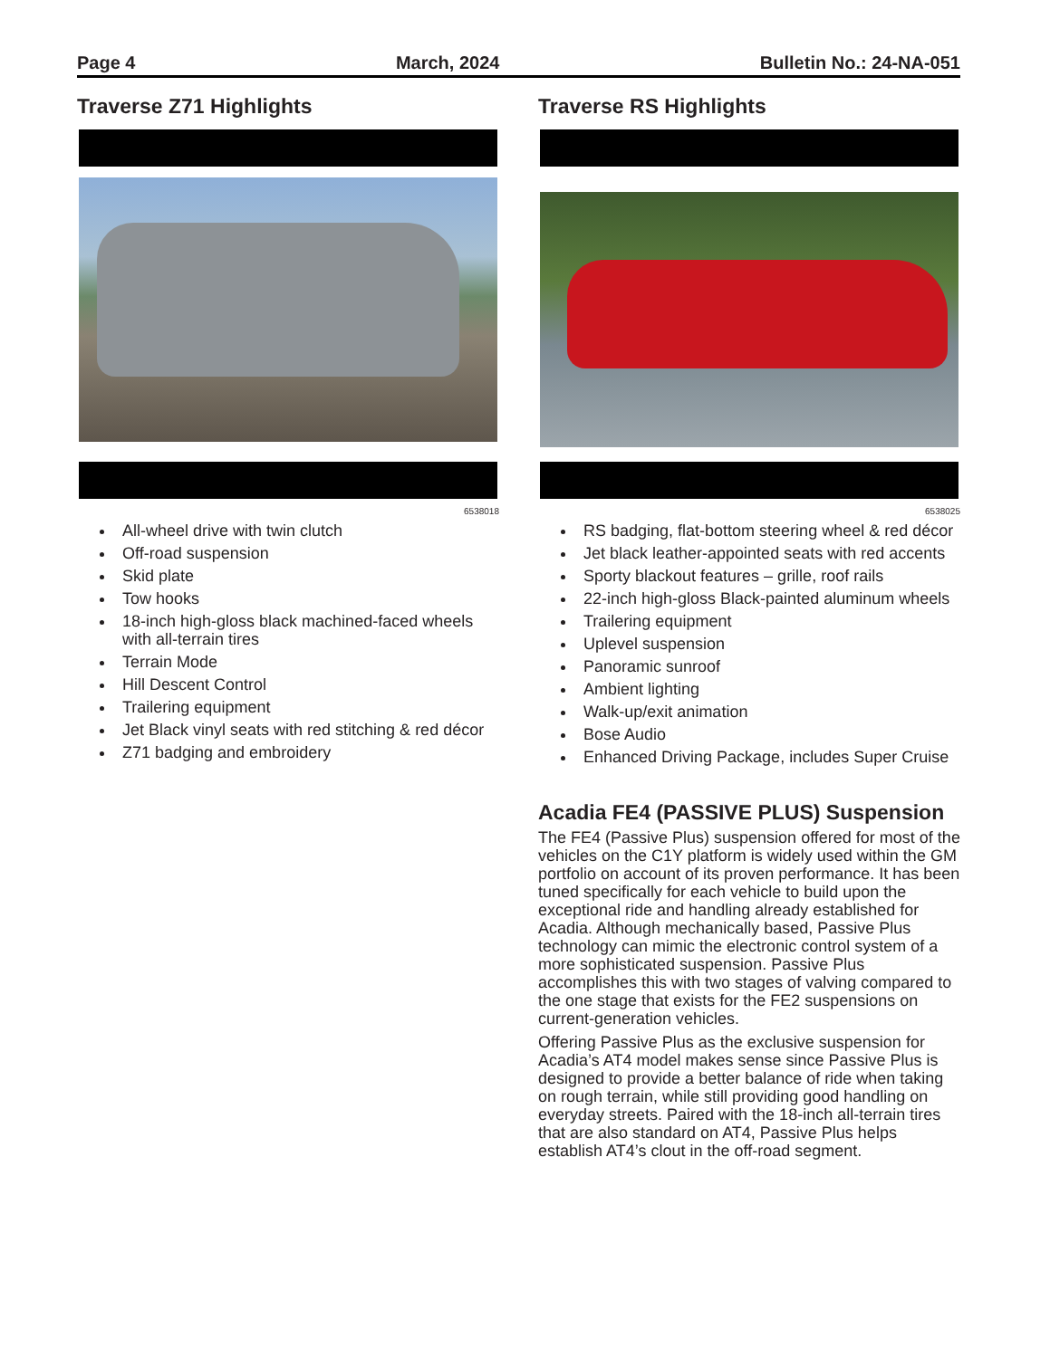Page 4 March, 2024 Bulletin No.: 24-NA-051
Traverse Z71 Highlights
6538018
All-wheel drive with twin clutch
Off-road suspension
Skid plate
Tow hooks
18-inch high-gloss black machined-faced wheels with all-terrain tires
Terrain Mode
Hill Descent Control
Trailering equipment
Jet Black vinyl seats with red stitching & red décor
Z71 badging and embroidery
Traverse RS Highlights
6538025
RS badging, flat-bottom steering wheel & red décor
Jet black leather-appointed seats with red accents
Sporty blackout features – grille, roof rails
22-inch high-gloss Black-painted aluminum wheels
Trailering equipment
Uplevel suspension
Panoramic sunroof
Ambient lighting
Walk-up/exit animation
Bose Audio
Enhanced Driving Package, includes Super Cruise
Acadia FE4 (PASSIVE PLUS) Suspension
The FE4 (Passive Plus) suspension offered for most of the vehicles on the C1Y platform is widely used within the GM portfolio on account of its proven performance. It has been tuned specifically for each vehicle to build upon the exceptional ride and handling already established for Acadia. Although mechanically based, Passive Plus technology can mimic the electronic control system of a more sophisticated suspension. Passive Plus accomplishes this with two stages of valving compared to the one stage that exists for the FE2 suspensions on current-generation vehicles.
Offering Passive Plus as the exclusive suspension for Acadia’s AT4 model makes sense since Passive Plus is designed to provide a better balance of ride when taking on rough terrain, while still providing good handling on everyday streets. Paired with the 18-inch all-terrain tires that are also standard on AT4, Passive Plus helps establish AT4’s clout in the off-road segment.